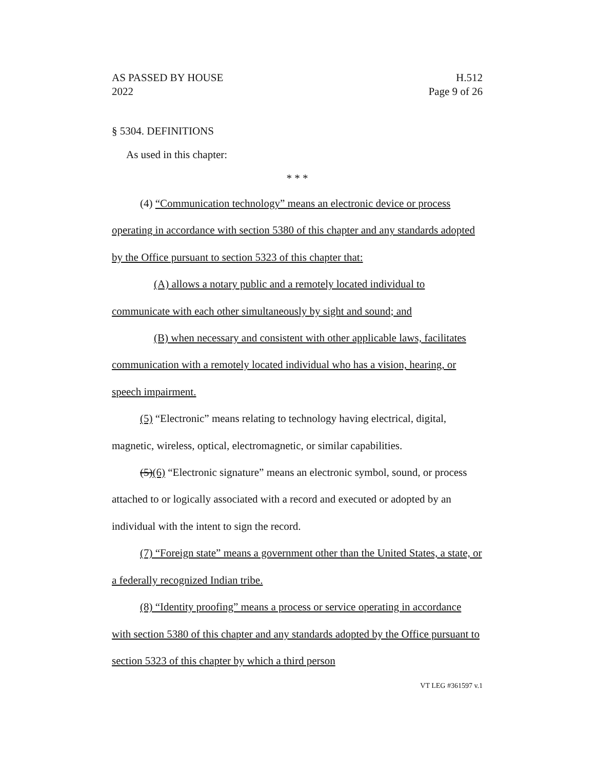AS PASSED BY HOUSE
2022
H.512
Page 9 of 26
§ 5304. DEFINITIONS
As used in this chapter:
* * *
(4) “Communication technology” means an electronic device or process operating in accordance with section 5380 of this chapter and any standards adopted by the Office pursuant to section 5323 of this chapter that:
(A) allows a notary public and a remotely located individual to communicate with each other simultaneously by sight and sound; and
(B) when necessary and consistent with other applicable laws, facilitates communication with a remotely located individual who has a vision, hearing, or speech impairment.
(5) “Electronic” means relating to technology having electrical, digital, magnetic, wireless, optical, electromagnetic, or similar capabilities.
(5)(6) “Electronic signature” means an electronic symbol, sound, or process attached to or logically associated with a record and executed or adopted by an individual with the intent to sign the record.
(7) “Foreign state” means a government other than the United States, a state, or a federally recognized Indian tribe.
(8) “Identity proofing” means a process or service operating in accordance with section 5380 of this chapter and any standards adopted by the Office pursuant to section 5323 of this chapter by which a third person
VT LEG #361597 v.1